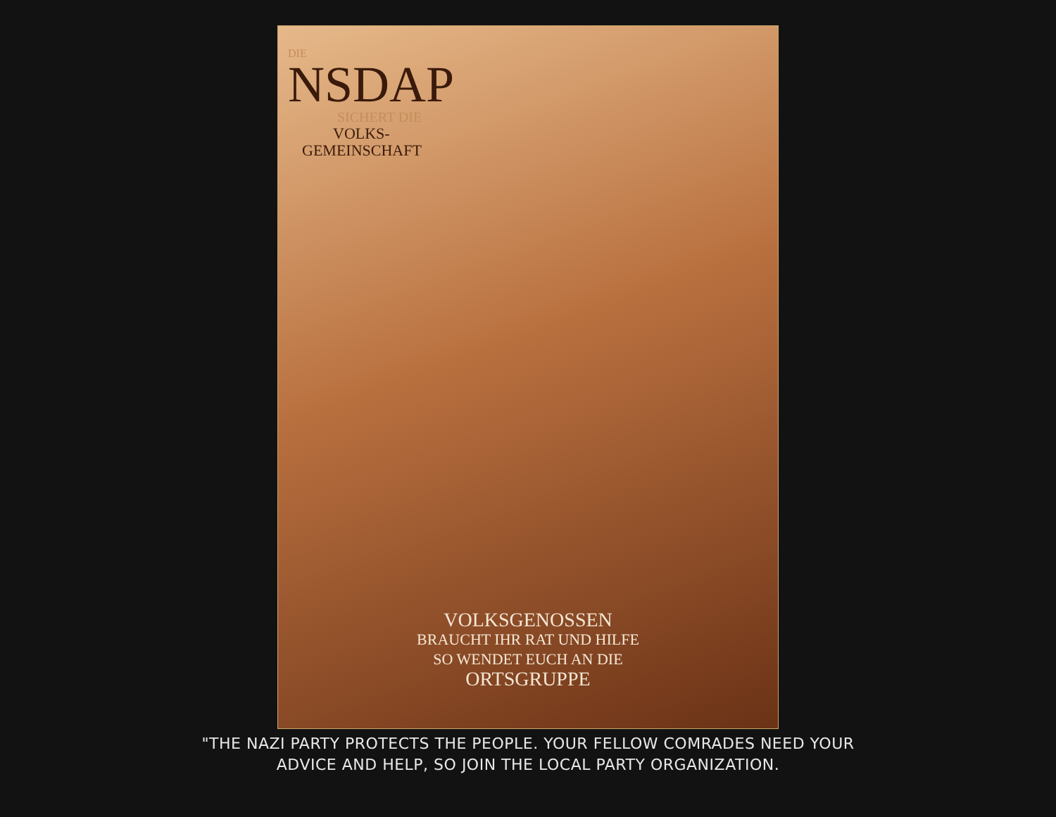DIE
NSDAP
SICHERT DIE
VOLKS-
GEMEINSCHAFT
VOLKSGENOSSEN
BRAUCHT IHR RAT UND HILFE
SO WENDET EUCH AN DIE
ORTSGRUPPE
"THE NAZI PARTY PROTECTS THE PEOPLE. YOUR FELLOW COMRADES NEED YOUR
ADVICE AND HELP, SO JOIN THE LOCAL PARTY ORGANIZATION.